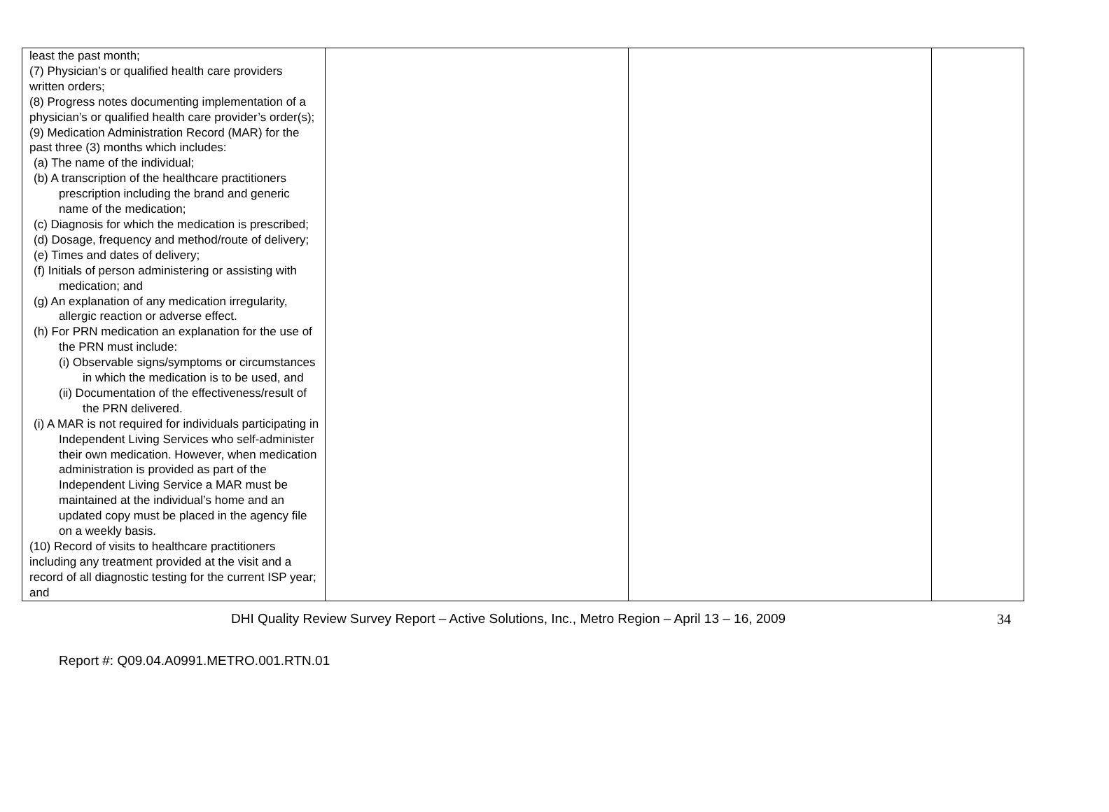| least the past month; (7) Physician’s or qualified health care providers written orders; (8) Progress notes documenting implementation of a physician’s or qualified health care provider’s order(s); (9) Medication Administration Record (MAR) for the past three (3) months which includes: (a) The name of the individual; (b) A transcription of the healthcare practitioners prescription including the brand and generic name of the medication; (c) Diagnosis for which the medication is prescribed; (d) Dosage, frequency and method/route of delivery; (e) Times and dates of delivery; (f) Initials of person administering or assisting with medication; and (g) An explanation of any medication irregularity, allergic reaction or adverse effect. (h) For PRN medication an explanation for the use of the PRN must include: (i) Observable signs/symptoms or circumstances in which the medication is to be used, and (ii) Documentation of the effectiveness/result of the PRN delivered. (i) A MAR is not required for individuals participating in Independent Living Services who self-administer their own medication. However, when medication administration is provided as part of the Independent Living Service a MAR must be maintained at the individual’s home and an updated copy must be placed in the agency file on a weekly basis. (10) Record of visits to healthcare practitioners including any treatment provided at the visit and a record of all diagnostic testing for the current ISP year; and | | | |
DHI Quality Review Survey Report – Active Solutions, Inc., Metro Region – April 13 – 16, 2009 34
Report #: Q09.04.A0991.METRO.001.RTN.01